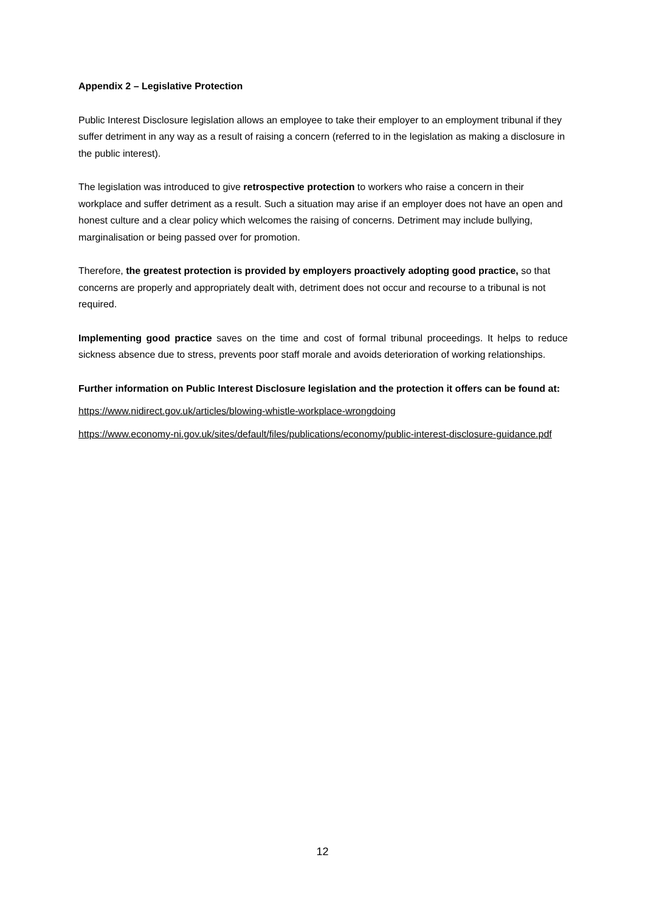Appendix 2 – Legislative Protection
Public Interest Disclosure legislation allows an employee to take their employer to an employment tribunal if they suffer detriment in any way as a result of raising a concern (referred to in the legislation as making a disclosure in the public interest).
The legislation was introduced to give retrospective protection to workers who raise a concern in their workplace and suffer detriment as a result. Such a situation may arise if an employer does not have an open and honest culture and a clear policy which welcomes the raising of concerns. Detriment may include bullying, marginalisation or being passed over for promotion.
Therefore, the greatest protection is provided by employers proactively adopting good practice, so that concerns are properly and appropriately dealt with, detriment does not occur and recourse to a tribunal is not required.
Implementing good practice saves on the time and cost of formal tribunal proceedings. It helps to reduce sickness absence due to stress, prevents poor staff morale and avoids deterioration of working relationships.
Further information on Public Interest Disclosure legislation and the protection it offers can be found at:
https://www.nidirect.gov.uk/articles/blowing-whistle-workplace-wrongdoing
https://www.economy-ni.gov.uk/sites/default/files/publications/economy/public-interest-disclosure-guidance.pdf
12